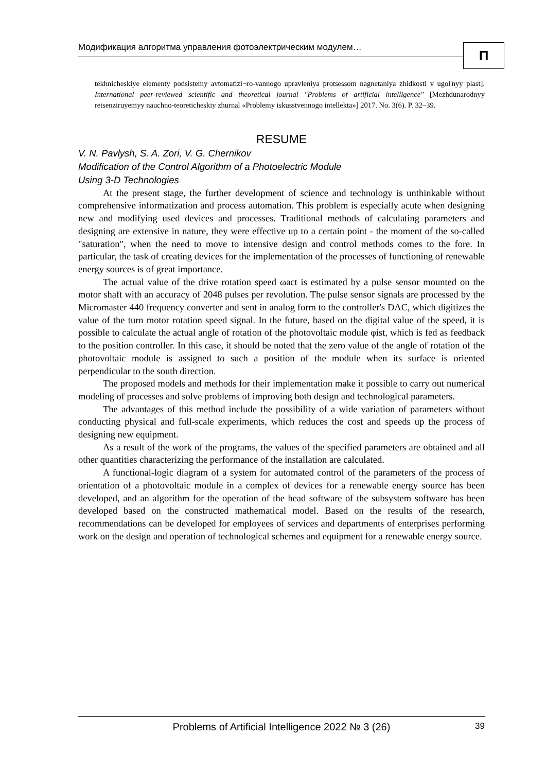Модификация алгоритма управления фотоэлектрическим модулем…
П
tekhnicheskiye elementy podsistemy avtomatizi¬ro-vannogo upravleniya protsessom nagnetaniya zhidkosti v ugol'nyy plast]. International peer-reviewed scientific and theoretical journal "Problems of artificial intelligence" [Mezhdunarodnyy retsenziruyemyy nauchno-teoreticheskiy zhurnal «Problemy iskusstvennogo intellekta»] 2017. No. 3(6). P. 32–39.
RESUME
V. N. Pavlysh, S. A. Zori, V. G. Chernikov
Modification of the Control Algorithm of a Photoelectric Module
Using 3-D Technologies
At the present stage, the further development of science and technology is unthinkable without comprehensive informatization and process automation. This problem is especially acute when designing new and modifying used devices and processes. Traditional methods of calculating parameters and designing are extensive in nature, they were effective up to a certain point - the moment of the so-called "saturation", when the need to move to intensive design and control methods comes to the fore. In particular, the task of creating devices for the implementation of the processes of functioning of renewable energy sources is of great importance.
The actual value of the drive rotation speed ωact is estimated by a pulse sensor mounted on the motor shaft with an accuracy of 2048 pulses per revolution. The pulse sensor signals are processed by the Micromaster 440 frequency converter and sent in analog form to the controller's DAC, which digitizes the value of the turn motor rotation speed signal. In the future, based on the digital value of the speed, it is possible to calculate the actual angle of rotation of the photovoltaic module φist, which is fed as feedback to the position controller. In this case, it should be noted that the zero value of the angle of rotation of the photovoltaic module is assigned to such a position of the module when its surface is oriented perpendicular to the south direction.
The proposed models and methods for their implementation make it possible to carry out numerical modeling of processes and solve problems of improving both design and technological parameters.
The advantages of this method include the possibility of a wide variation of parameters without conducting physical and full-scale experiments, which reduces the cost and speeds up the process of designing new equipment.
As a result of the work of the programs, the values of the specified parameters are obtained and all other quantities characterizing the performance of the installation are calculated.
A functional-logic diagram of a system for automated control of the parameters of the process of orientation of a photovoltaic module in a complex of devices for a renewable energy source has been developed, and an algorithm for the operation of the head software of the subsystem software has been developed based on the constructed mathematical model. Based on the results of the research, recommendations can be developed for employees of services and departments of enterprises performing work on the design and operation of technological schemes and equipment for a renewable energy source.
Problems of Artificial Intelligence 2022 № 3 (26)
39